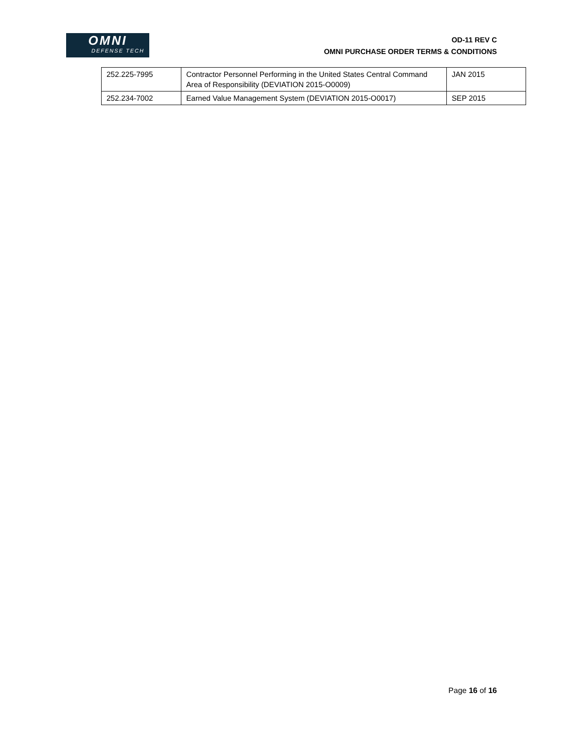OMNI
DEFENSE TECH
OD-11 REV C
OMNI PURCHASE ORDER TERMS & CONDITIONS
| 252.225-7995 | Contractor Personnel Performing in the United States Central Command Area of Responsibility (DEVIATION 2015-O0009) | JAN 2015 |
| 252.234-7002 | Earned Value Management System (DEVIATION 2015-O0017) | SEP 2015 |
Page 16 of 16